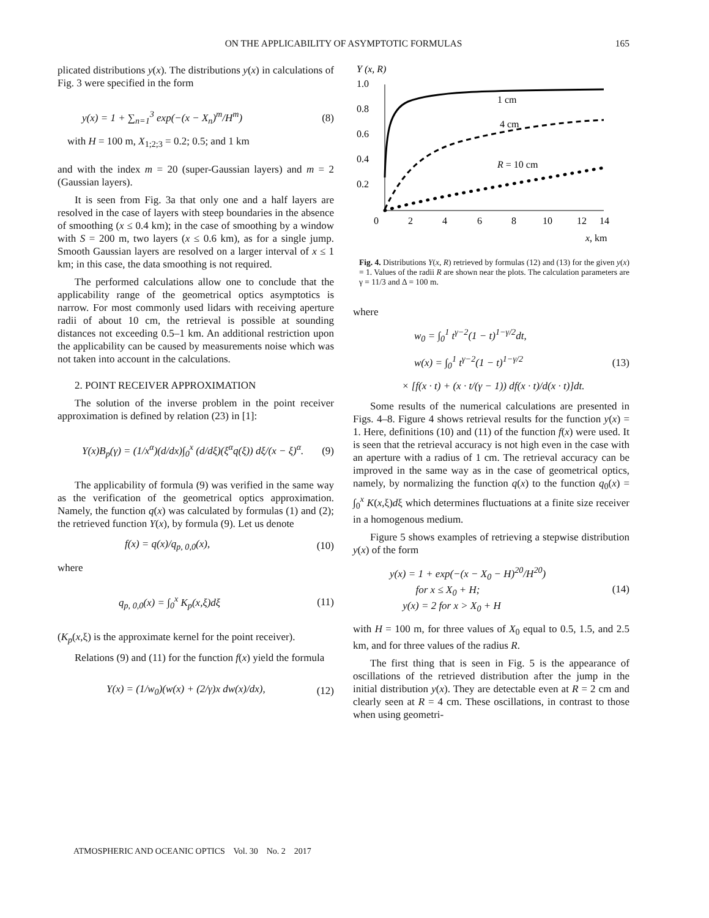ON THE APPLICABILITY OF ASYMPTOTIC FORMULAS 165
plicated distributions y(x). The distributions y(x) in calculations of Fig. 3 were specified in the form
y(x) = 1 + ∑<sub>n=1</sub><sup>3</sup> exp(−(x − X<sub>n</sub>)<sup>m</sup>/H<sup>m</sup>) (8)
with H = 100 m, X<sub>1;2;3</sub> = 0.2; 0.5; and 1 km
and with the index m = 20 (super-Gaussian layers) and m = 2 (Gaussian layers).
It is seen from Fig. 3a that only one and a half layers are resolved in the case of layers with steep boundaries in the absence of smoothing (x ≤ 0.4 km); in the case of smoothing by a window with S = 200 m, two layers (x ≤ 0.6 km), as for a single jump. Smooth Gaussian layers are resolved on a larger interval of x ≤ 1 km; in this case, the data smoothing is not required.
The performed calculations allow one to conclude that the applicability range of the geometrical optics asymptotics is narrow. For most commonly used lidars with receiving aperture radii of about 10 cm, the retrieval is possible at sounding distances not exceeding 0.5–1 km. An additional restriction upon the applicability can be caused by measurements noise which was not taken into account in the calculations.
2. POINT RECEIVER APPROXIMATION
The solution of the inverse problem in the point receiver approximation is defined by relation (23) in [1]:
Y(x)B<sub>p</sub>(γ) = (1/x<sup>α</sup>)(d/dx)∫<sub>0</sub><sup>x</sup> (d/dξ)(ξ<sup>α</sup>q(ξ)) dξ/(x − ξ)<sup>α</sup>. (9)
The applicability of formula (9) was verified in the same way as the verification of the geometrical optics approximation. Namely, the function q(x) was calculated by formulas (1) and (2); the retrieved function Y(x), by formula (9). Let us denote
f(x) = q(x)/q<sub>p, 0,0</sub>(x), (10)
where
q<sub>p, 0,0</sub>(x) = ∫<sub>0</sub><sup>x</sup> K<sub>p</sub>(x,ξ)dξ (11)
(K<sub>p</sub>(x,ξ) is the approximate kernel for the point receiver).
Relations (9) and (11) for the function f(x) yield the formula
Y(x) = (1/w<sub>0</sub>)(w(x) + (2/γ)x dw(x)/dx), (12)
Y (x, R)
1.0
0.8
0.6
0.4
0.2
0
2
4
6
8
10
12
14
x, km
1 cm
4 cm
R = 10 cm
Fig. 4. Distributions Y(x, R) retrieved by formulas (12) and (13) for the given y(x) = 1. Values of the radii R are shown near the plots. The calculation parameters are γ = 11/3 and Δ = 100 m.
where
w<sub>0</sub> = ∫<sub>0</sub><sup>1</sup> t<sup>γ−2</sup>(1 − t)<sup>1−γ/2</sup>dt,
w(x) = ∫<sub>0</sub><sup>1</sup> t<sup>γ−2</sup>(1 − t)<sup>1−γ/2</sup> (13)
× [f(x · t) + (x · t/(γ − 1)) df(x · t)/d(x · t)]dt.
Some results of the numerical calculations are presented in Figs. 4–8. Figure 4 shows retrieval results for the function y(x) = 1. Here, definitions (10) and (11) of the function f(x) were used. It is seen that the retrieval accuracy is not high even in the case with an aperture with a radius of 1 cm. The retrieval accuracy can be improved in the same way as in the case of geometrical optics, namely, by normalizing the function q(x) to the function q<sub>0</sub>(x) = ∫<sub>0</sub><sup>x</sup> K(x,ξ)dξ which determines fluctuations at a finite size receiver in a homogenous medium.
Figure 5 shows examples of retrieving a stepwise distribution y(x) of the form
y(x) = 1 + exp(−(x − X<sub>0</sub> − H)<sup>20</sup>/H<sup>20</sup>)
for x ≤ X<sub>0</sub> + H;
y(x) = 2 for x > X<sub>0</sub> + H (14)
with H = 100 m, for three values of X<sub>0</sub> equal to 0.5, 1.5, and 2.5 km, and for three values of the radius R.
The first thing that is seen in Fig. 5 is the appearance of oscillations of the retrieved distribution after the jump in the initial distribution y(x). They are detectable even at R = 2 cm and clearly seen at R = 4 cm. These oscillations, in contrast to those when using geometri-
ATMOSPHERIC AND OCEANIC OPTICS Vol. 30 No. 2 2017